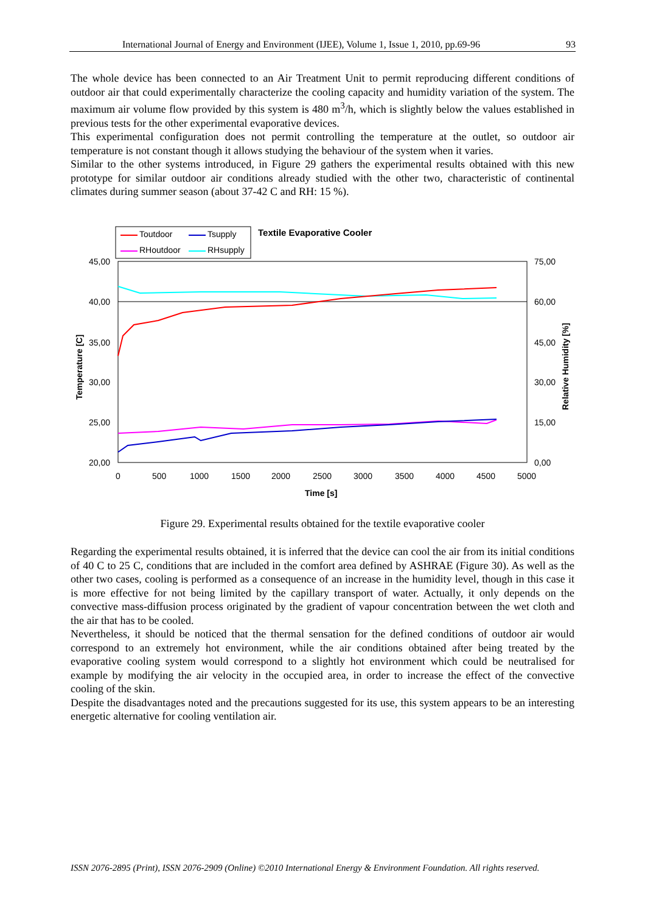International Journal of Energy and Environment (IJEE), Volume 1, Issue 1, 2010, pp.69-96 93
The whole device has been connected to an Air Treatment Unit to permit reproducing different conditions of outdoor air that could experimentally characterize the cooling capacity and humidity variation of the system. The maximum air volume flow provided by this system is 480 m<sup>3</sup>/h, which is slightly below the values established in previous tests for the other experimental evaporative devices.
This experimental configuration does not permit controlling the temperature at the outlet, so outdoor air temperature is not constant though it allows studying the behaviour of the system when it varies.
Similar to the other systems introduced, in Figure 29 gathers the experimental results obtained with this new prototype for similar outdoor air conditions already studied with the other two, characteristic of continental climates during summer season (about 37-42 C and RH: 15 %).
Toutdoor
Tsupply
RHoutdoor
RHsupply
Textile Evaporative Cooler
45,00
40,00
35,00
30,00
25,00
20,00
75,00
60,00
45,00
30,00
15,00
0,00
0
500
1000
1500
2000
2500
3000
3500
4000
4500
5000
Time [s]
Temperature [C]
Relative Humidity [%]
Figure 29. Experimental results obtained for the textile evaporative cooler
Regarding the experimental results obtained, it is inferred that the device can cool the air from its initial conditions of 40 C to 25 C, conditions that are included in the comfort area defined by ASHRAE (Figure 30). As well as the other two cases, cooling is performed as a consequence of an increase in the humidity level, though in this case it is more effective for not being limited by the capillary transport of water. Actually, it only depends on the convective mass-diffusion process originated by the gradient of vapour concentration between the wet cloth and the air that has to be cooled.
Nevertheless, it should be noticed that the thermal sensation for the defined conditions of outdoor air would correspond to an extremely hot environment, while the air conditions obtained after being treated by the evaporative cooling system would correspond to a slightly hot environment which could be neutralised for example by modifying the air velocity in the occupied area, in order to increase the effect of the convective cooling of the skin.
Despite the disadvantages noted and the precautions suggested for its use, this system appears to be an interesting energetic alternative for cooling ventilation air.
ISSN 2076-2895 (Print), ISSN 2076-2909 (Online) ©2010 International Energy & Environment Foundation. All rights reserved.